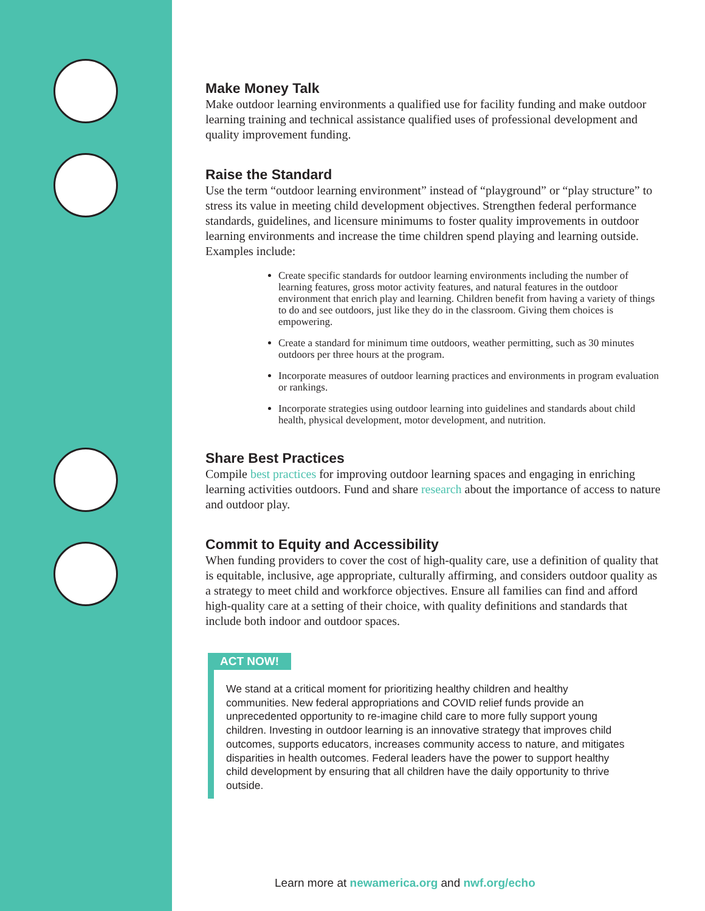Make Money Talk
Make outdoor learning environments a qualified use for facility funding and make outdoor learning training and technical assistance qualified uses of professional development and quality improvement funding.
Raise the Standard
Use the term “outdoor learning environment” instead of “playground” or “play structure” to stress its value in meeting child development objectives. Strengthen federal performance standards, guidelines, and licensure minimums to foster quality improvements in outdoor learning environments and increase the time children spend playing and learning outside. Examples include:
Create specific standards for outdoor learning environments including the number of learning features, gross motor activity features, and natural features in the outdoor environment that enrich play and learning. Children benefit from having a variety of things to do and see outdoors, just like they do in the classroom. Giving them choices is empowering.
Create a standard for minimum time outdoors, weather permitting, such as 30 minutes outdoors per three hours at the program.
Incorporate measures of outdoor learning practices and environments in program evaluation or rankings.
Incorporate strategies using outdoor learning into guidelines and standards about child health, physical development, motor development, and nutrition.
Share Best Practices
Compile best practices for improving outdoor learning spaces and engaging in enriching learning activities outdoors. Fund and share research about the importance of access to nature and outdoor play.
Commit to Equity and Accessibility
When funding providers to cover the cost of high-quality care, use a definition of quality that is equitable, inclusive, age appropriate, culturally affirming, and considers outdoor quality as a strategy to meet child and workforce objectives. Ensure all families can find and afford high-quality care at a setting of their choice, with quality definitions and standards that include both indoor and outdoor spaces.
ACT NOW!
We stand at a critical moment for prioritizing healthy children and healthy communities. New federal appropriations and COVID relief funds provide an unprecedented opportunity to re-imagine child care to more fully support young children. Investing in outdoor learning is an innovative strategy that improves child outcomes, supports educators, increases community access to nature, and mitigates disparities in health outcomes. Federal leaders have the power to support healthy child development by ensuring that all children have the daily opportunity to thrive outside.
Learn more at newamerica.org and nwf.org/echo